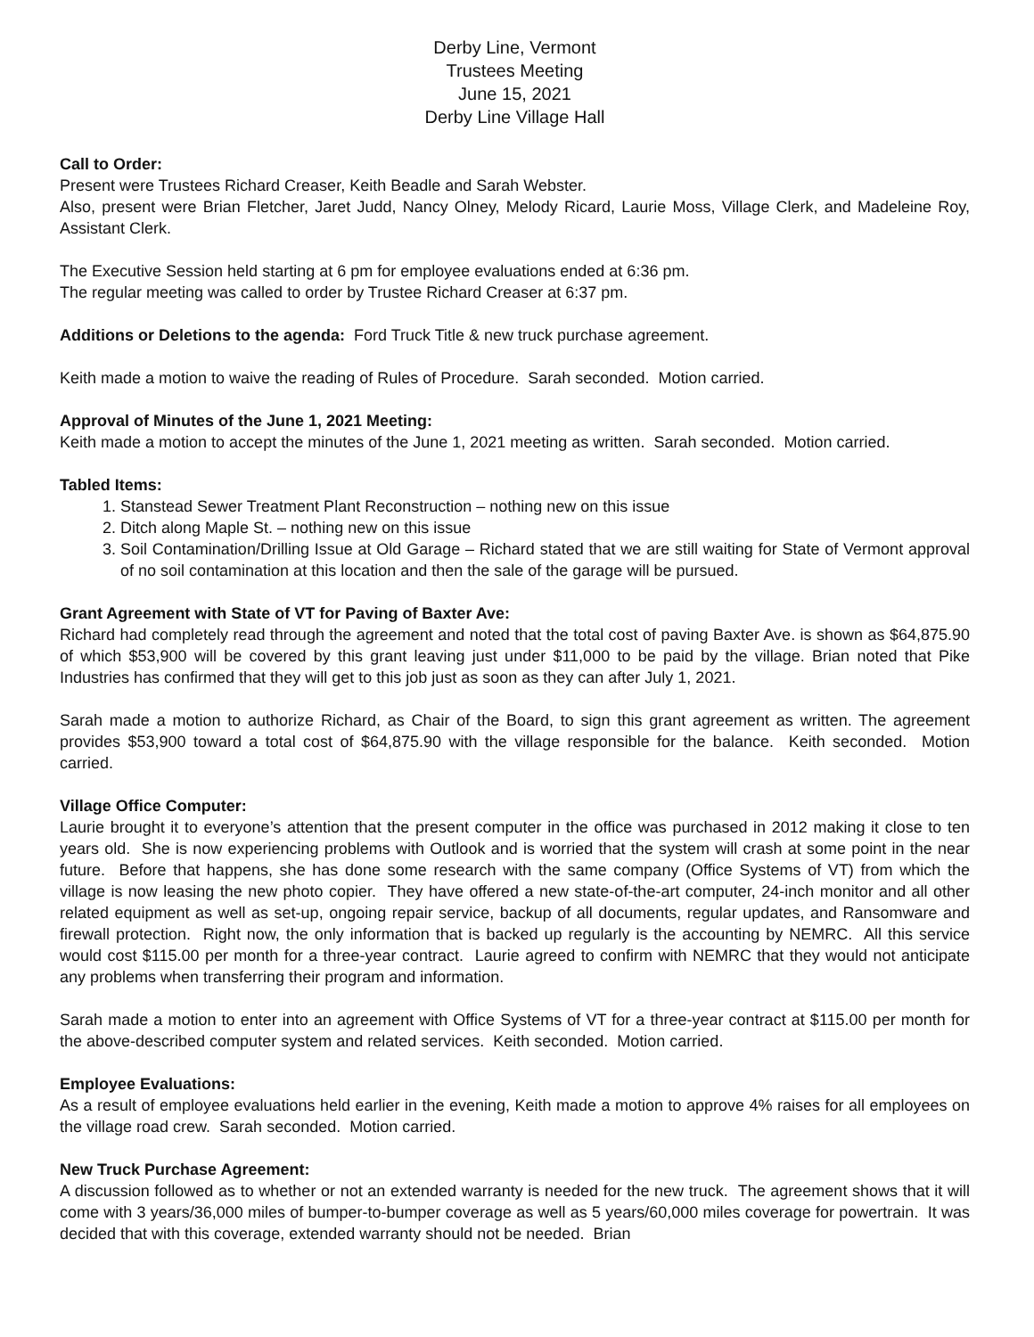Derby Line, Vermont
Trustees Meeting
June 15, 2021
Derby Line Village Hall
Call to Order:
Present were Trustees Richard Creaser, Keith Beadle and Sarah Webster.
Also, present were Brian Fletcher, Jaret Judd, Nancy Olney, Melody Ricard, Laurie Moss, Village Clerk, and Madeleine Roy, Assistant Clerk.
The Executive Session held starting at 6 pm for employee evaluations ended at 6:36 pm.
The regular meeting was called to order by Trustee Richard Creaser at 6:37 pm.
Additions or Deletions to the agenda: Ford Truck Title & new truck purchase agreement.
Keith made a motion to waive the reading of Rules of Procedure. Sarah seconded. Motion carried.
Approval of Minutes of the June 1, 2021 Meeting:
Keith made a motion to accept the minutes of the June 1, 2021 meeting as written. Sarah seconded. Motion carried.
Tabled Items:
1. Stanstead Sewer Treatment Plant Reconstruction – nothing new on this issue
2. Ditch along Maple St. – nothing new on this issue
3. Soil Contamination/Drilling Issue at Old Garage – Richard stated that we are still waiting for State of Vermont approval of no soil contamination at this location and then the sale of the garage will be pursued.
Grant Agreement with State of VT for Paving of Baxter Ave:
Richard had completely read through the agreement and noted that the total cost of paving Baxter Ave. is shown as $64,875.90 of which $53,900 will be covered by this grant leaving just under $11,000 to be paid by the village. Brian noted that Pike Industries has confirmed that they will get to this job just as soon as they can after July 1, 2021.
Sarah made a motion to authorize Richard, as Chair of the Board, to sign this grant agreement as written. The agreement provides $53,900 toward a total cost of $64,875.90 with the village responsible for the balance. Keith seconded. Motion carried.
Village Office Computer:
Laurie brought it to everyone’s attention that the present computer in the office was purchased in 2012 making it close to ten years old. She is now experiencing problems with Outlook and is worried that the system will crash at some point in the near future. Before that happens, she has done some research with the same company (Office Systems of VT) from which the village is now leasing the new photo copier. They have offered a new state-of-the-art computer, 24-inch monitor and all other related equipment as well as set-up, ongoing repair service, backup of all documents, regular updates, and Ransomware and firewall protection. Right now, the only information that is backed up regularly is the accounting by NEMRC. All this service would cost $115.00 per month for a three-year contract. Laurie agreed to confirm with NEMRC that they would not anticipate any problems when transferring their program and information.
Sarah made a motion to enter into an agreement with Office Systems of VT for a three-year contract at $115.00 per month for the above-described computer system and related services. Keith seconded. Motion carried.
Employee Evaluations:
As a result of employee evaluations held earlier in the evening, Keith made a motion to approve 4% raises for all employees on the village road crew. Sarah seconded. Motion carried.
New Truck Purchase Agreement:
A discussion followed as to whether or not an extended warranty is needed for the new truck. The agreement shows that it will come with 3 years/36,000 miles of bumper-to-bumper coverage as well as 5 years/60,000 miles coverage for powertrain. It was decided that with this coverage, extended warranty should not be needed. Brian